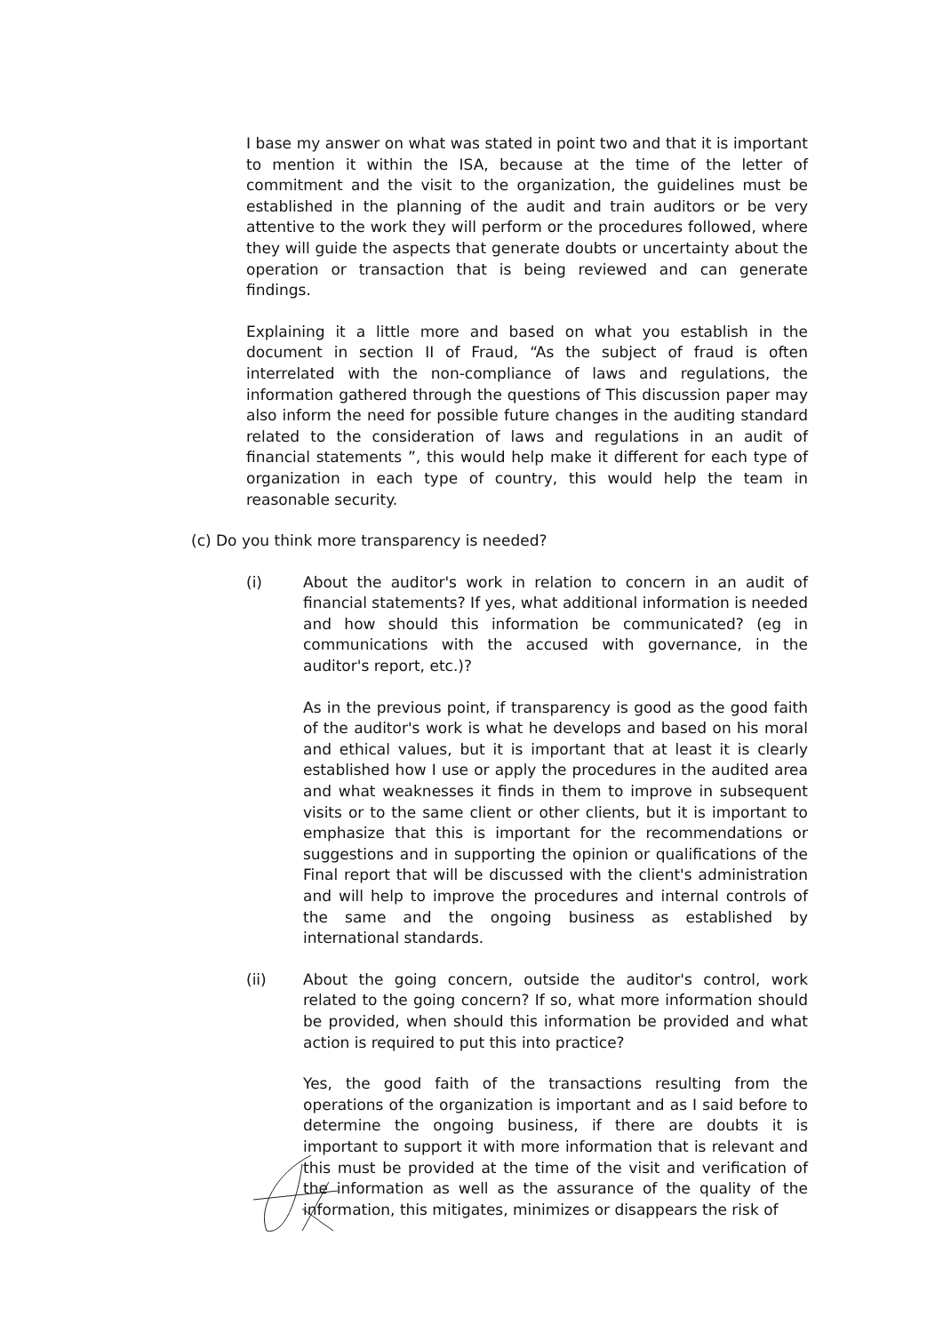I base my answer on what was stated in point two and that it is important to mention it within the ISA, because at the time of the letter of commitment and the visit to the organization, the guidelines must be established in the planning of the audit and train auditors or be very attentive to the work they will perform or the procedures followed, where they will guide the aspects that generate doubts or uncertainty about the operation or transaction that is being reviewed and can generate findings.
Explaining it a little more and based on what you establish in the document in section II of Fraud, “As the subject of fraud is often interrelated with the non-compliance of laws and regulations, the information gathered through the questions of This discussion paper may also inform the need for possible future changes in the auditing standard related to the consideration of laws and regulations in an audit of financial statements ”, this would help make it different for each type of organization in each type of country, this would help the team in reasonable security.
(c) Do you think more transparency is needed?
(i) About the auditor's work in relation to concern in an audit of financial statements? If yes, what additional information is needed and how should this information be communicated? (eg in communications with the accused with governance, in the auditor's report, etc.)?
As in the previous point, if transparency is good as the good faith of the auditor's work is what he develops and based on his moral and ethical values, but it is important that at least it is clearly established how I use or apply the procedures in the audited area and what weaknesses it finds in them to improve in subsequent visits or to the same client or other clients, but it is important to emphasize that this is important for the recommendations or suggestions and in supporting the opinion or qualifications of the Final report that will be discussed with the client's administration and will help to improve the procedures and internal controls of the same and the ongoing business as established by international standards.
(ii) About the going concern, outside the auditor's control, work related to the going concern? If so, what more information should be provided, when should this information be provided and what action is required to put this into practice?
Yes, the good faith of the transactions resulting from the operations of the organization is important and as I said before to determine the ongoing business, if there are doubts it is important to support it with more information that is relevant and this must be provided at the time of the visit and verification of the information as well as the assurance of the quality of the information, this mitigates, minimizes or disappears the risk of